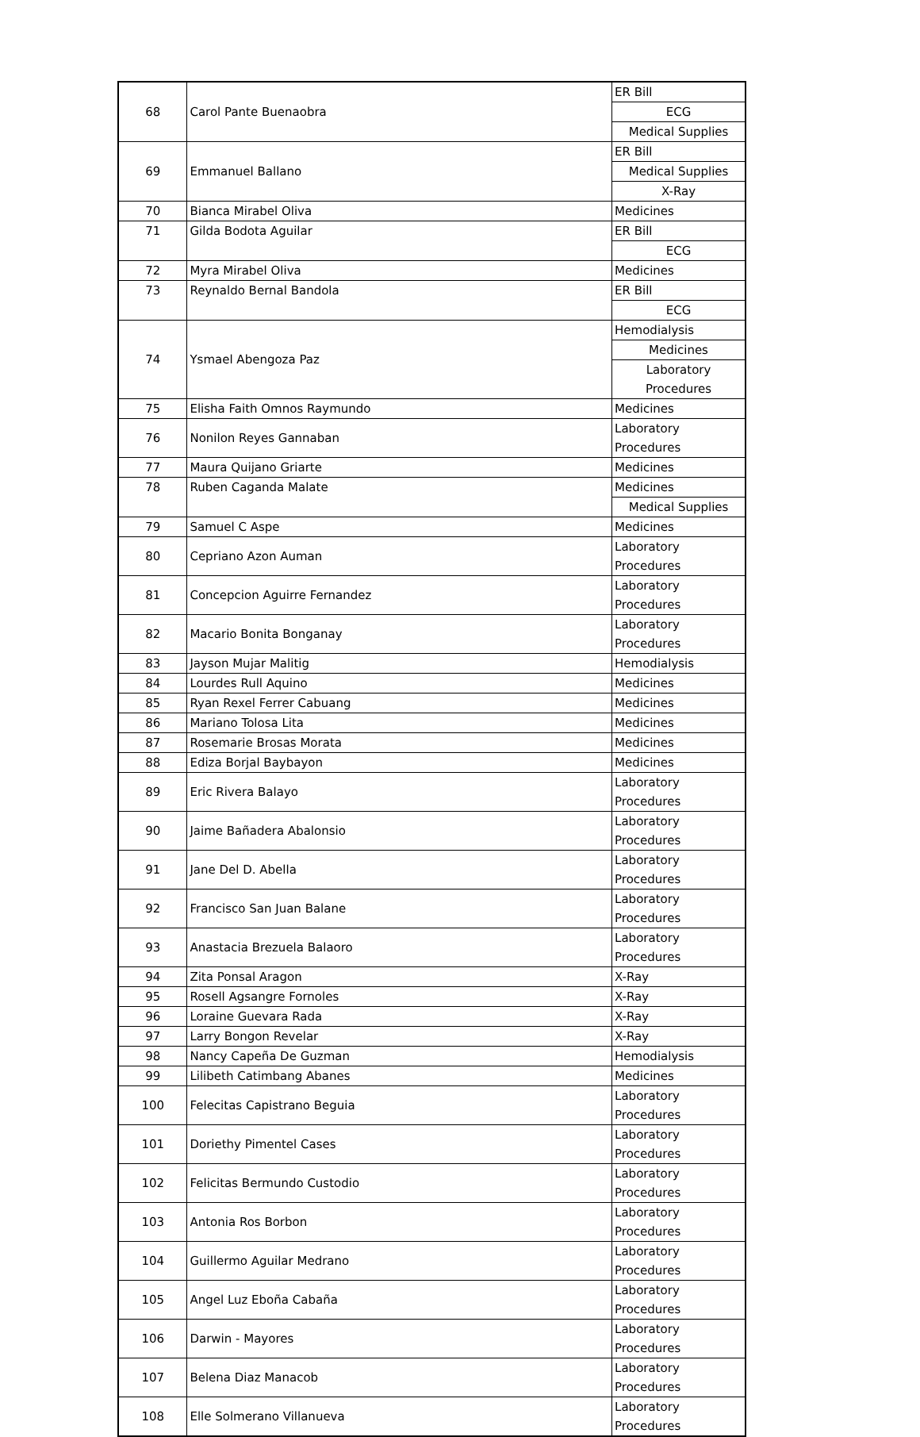| 68 | Carol Pante Buenaobra | ER Bill |
| | | ECG |
| | | Medical Supplies |
| 69 | Emmanuel Ballano | ER Bill |
| | | Medical Supplies |
| | | X-Ray |
| 70 | Bianca Mirabel Oliva | Medicines |
| 71 | Gilda Bodota Aguilar | ER Bill |
| | | ECG |
| 72 | Myra Mirabel Oliva | Medicines |
| 73 | Reynaldo Bernal Bandola | ER Bill |
| | | ECG |
| 74 | Ysmael Abengoza Paz | Hemodialysis |
| | | Medicines |
| | | Laboratory Procedures |
| 75 | Elisha Faith Omnos Raymundo | Medicines |
| 76 | Nonilon Reyes Gannaban | Laboratory Procedures |
| 77 | Maura Quijano Griarte | Medicines |
| 78 | Ruben Caganda Malate | Medicines |
| | | Medical Supplies |
| 79 | Samuel C Aspe | Medicines |
| 80 | Cepriano Azon Auman | Laboratory Procedures |
| 81 | Concepcion Aguirre Fernandez | Laboratory Procedures |
| 82 | Macario Bonita Bonganay | Laboratory Procedures |
| 83 | Jayson Mujar Malitig | Hemodialysis |
| 84 | Lourdes Rull Aquino | Medicines |
| 85 | Ryan Rexel Ferrer Cabuang | Medicines |
| 86 | Mariano Tolosa Lita | Medicines |
| 87 | Rosemarie Brosas Morata | Medicines |
| 88 | Ediza Borjal Baybayon | Medicines |
| 89 | Eric Rivera Balayo | Laboratory Procedures |
| 90 | Jaime Bañadera Abalonsio | Laboratory Procedures |
| 91 | Jane Del D. Abella | Laboratory Procedures |
| 92 | Francisco San Juan Balane | Laboratory Procedures |
| 93 | Anastacia Brezuela Balaoro | Laboratory Procedures |
| 94 | Zita Ponsal Aragon | X-Ray |
| 95 | Rosell Agsangre Fornoles | X-Ray |
| 96 | Loraine Guevara Rada | X-Ray |
| 97 | Larry Bongon Revelar | X-Ray |
| 98 | Nancy Capeña De Guzman | Hemodialysis |
| 99 | Lilibeth Catimbang Abanes | Medicines |
| 100 | Felecitas Capistrano Beguia | Laboratory Procedures |
| 101 | Doriethy Pimentel Cases | Laboratory Procedures |
| 102 | Felicitas Bermundo Custodio | Laboratory Procedures |
| 103 | Antonia Ros Borbon | Laboratory Procedures |
| 104 | Guillermo Aguilar Medrano | Laboratory Procedures |
| 105 | Angel Luz Eboña Cabaña | Laboratory Procedures |
| 106 | Darwin - Mayores | Laboratory Procedures |
| 107 | Belena Diaz Manacob | Laboratory Procedures |
| 108 | Elle Solmerano Villanueva | Laboratory Procedures |